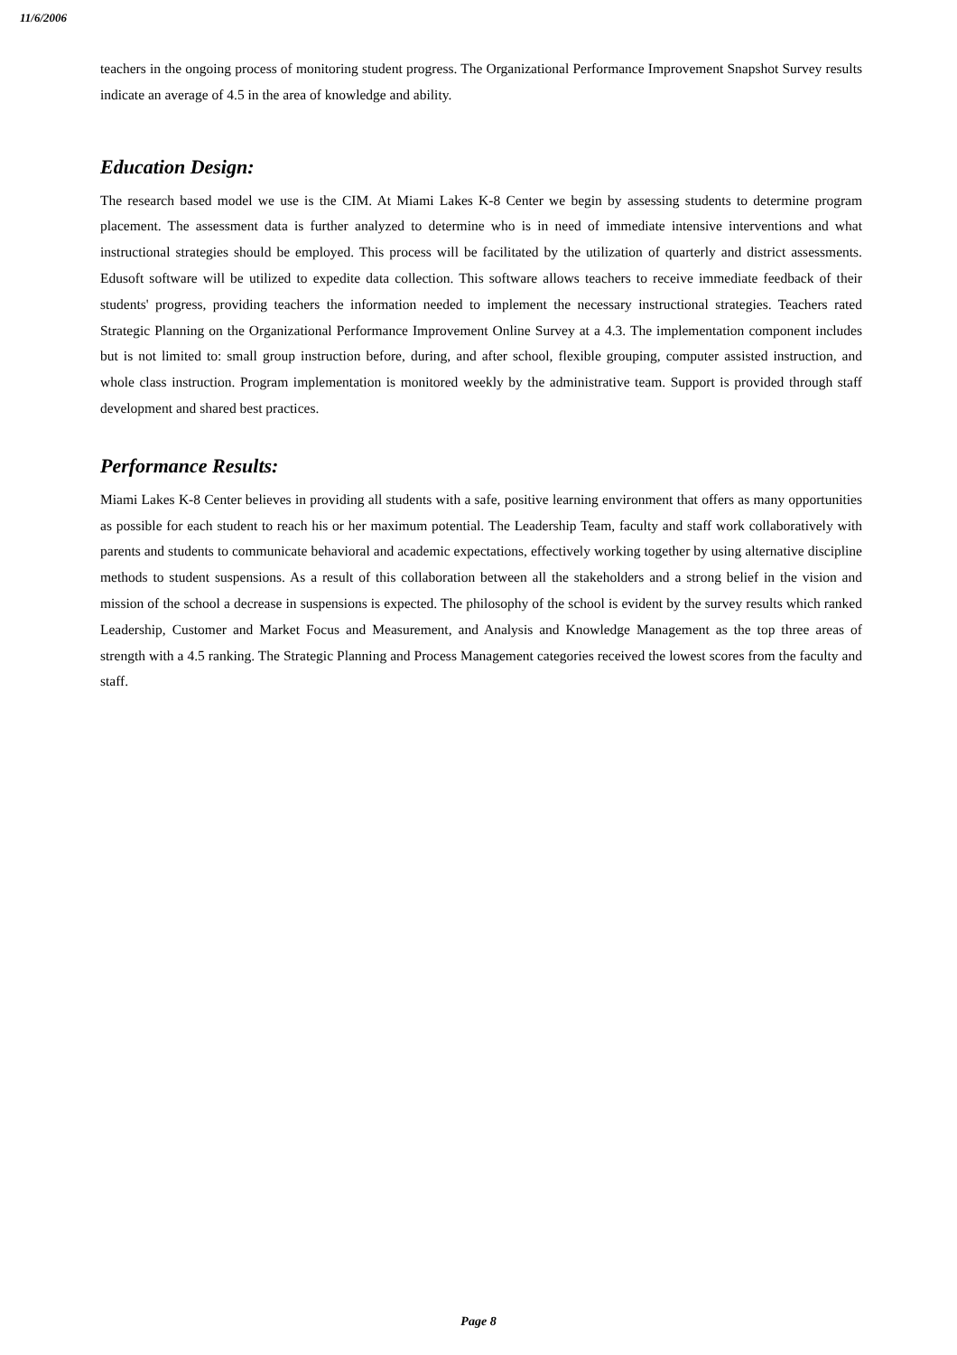11/6/2006
teachers in the ongoing process of monitoring student progress. The Organizational Performance Improvement Snapshot Survey results indicate an average of 4.5 in the area of knowledge and ability.
Education Design:
The research based model we use is the CIM. At Miami Lakes K-8 Center we begin by assessing students to determine program placement. The assessment data is further analyzed to determine who is in need of immediate intensive interventions and what instructional strategies should be employed. This process will be facilitated by the utilization of quarterly and district assessments. Edusoft software will be utilized to expedite data collection. This software allows teachers to receive immediate feedback of their students' progress, providing teachers the information needed to implement the necessary instructional strategies. Teachers rated Strategic Planning on the Organizational Performance Improvement Online Survey at a 4.3. The implementation component includes but is not limited to: small group instruction before, during, and after school, flexible grouping, computer assisted instruction, and whole class instruction. Program implementation is monitored weekly by the administrative team. Support is provided through staff development and shared best practices.
Performance Results:
Miami Lakes K-8 Center believes in providing all students with a safe, positive learning environment that offers as many opportunities as possible for each student to reach his or her maximum potential. The Leadership Team, faculty and staff work collaboratively with parents and students to communicate behavioral and academic expectations, effectively working together by using alternative discipline methods to student suspensions. As a result of this collaboration between all the stakeholders and a strong belief in the vision and mission of the school a decrease in suspensions is expected. The philosophy of the school is evident by the survey results which ranked Leadership, Customer and Market Focus and Measurement, and Analysis and Knowledge Management as the top three areas of strength with a 4.5 ranking. The Strategic Planning and Process Management categories received the lowest scores from the faculty and staff.
Page 8